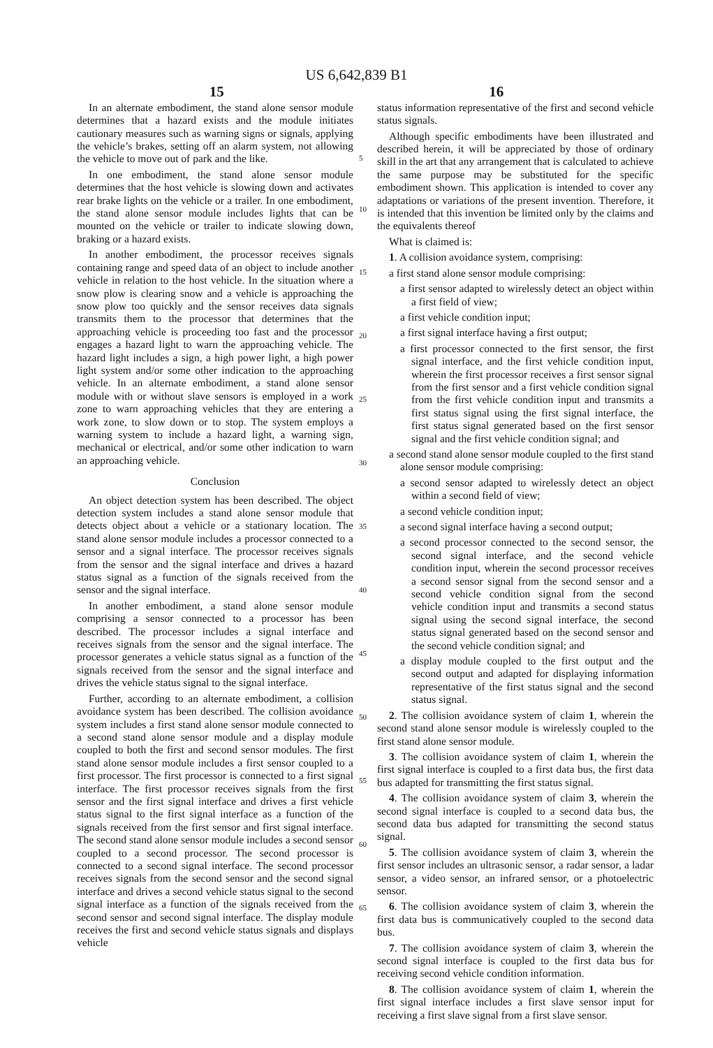US 6,642,839 B1
15 16
In an alternate embodiment, the stand alone sensor module determines that a hazard exists and the module initiates cautionary measures such as warning signs or signals, applying the vehicle’s brakes, setting off an alarm system, not allowing the vehicle to move out of park and the like.
In one embodiment, the stand alone sensor module determines that the host vehicle is slowing down and activates rear brake lights on the vehicle or a trailer. In one embodiment, the stand alone sensor module includes lights that can be mounted on the vehicle or trailer to indicate slowing down, braking or a hazard exists.
In another embodiment, the processor receives signals containing range and speed data of an object to include another vehicle in relation to the host vehicle. In the situation where a snow plow is clearing snow and a vehicle is approaching the snow plow too quickly and the sensor receives data signals transmits them to the processor that determines that the approaching vehicle is proceeding too fast and the processor engages a hazard light to warn the approaching vehicle. The hazard light includes a sign, a high power light, a high power light system and/or some other indication to the approaching vehicle. In an alternate embodiment, a stand alone sensor module with or without slave sensors is employed in a work zone to warn approaching vehicles that they are entering a work zone, to slow down or to stop. The system employs a warning system to include a hazard light, a warning sign, mechanical or electrical, and/or some other indication to warn an approaching vehicle.
Conclusion
An object detection system has been described. The object detection system includes a stand alone sensor module that detects object about a vehicle or a stationary location. The stand alone sensor module includes a processor connected to a sensor and a signal interface. The processor receives signals from the sensor and the signal interface and drives a hazard status signal as a function of the signals received from the sensor and the signal interface.
In another embodiment, a stand alone sensor module comprising a sensor connected to a processor has been described. The processor includes a signal interface and receives signals from the sensor and the signal interface. The processor generates a vehicle status signal as a function of the signals received from the sensor and the signal interface and drives the vehicle status signal to the signal interface.
Further, according to an alternate embodiment, a collision avoidance system has been described. The collision avoidance system includes a first stand alone sensor module connected to a second stand alone sensor module and a display module coupled to both the first and second sensor modules. The first stand alone sensor module includes a first sensor coupled to a first processor. The first processor is connected to a first signal interface. The first processor receives signals from the first sensor and the first signal interface and drives a first vehicle status signal to the first signal interface as a function of the signals received from the first sensor and first signal interface. The second stand alone sensor module includes a second sensor coupled to a second processor. The second processor is connected to a second signal interface. The second processor receives signals from the second sensor and the second signal interface and drives a second vehicle status signal to the second signal interface as a function of the signals received from the second sensor and second signal interface. The display module receives the first and second vehicle status signals and displays vehicle
5
10
15
20
25
30
35
40
45
50
55
60
65
status information representative of the first and second vehicle status signals.
Although specific embodiments have been illustrated and described herein, it will be appreciated by those of ordinary skill in the art that any arrangement that is calculated to achieve the same purpose may be substituted for the specific embodiment shown. This application is intended to cover any adaptations or variations of the present invention. Therefore, it is intended that this invention be limited only by the claims and the equivalents thereof
What is claimed is:
1. A collision avoidance system, comprising:
a first stand alone sensor module comprising:
a first sensor adapted to wirelessly detect an object within a first field of view;
a first vehicle condition input;
a first signal interface having a first output;
a first processor connected to the first sensor, the first signal interface, and the first vehicle condition input, wherein the first processor receives a first sensor signal from the first sensor and a first vehicle condition signal from the first vehicle condition input and transmits a first status signal using the first signal interface, the first status signal generated based on the first sensor signal and the first vehicle condition signal; and
a second stand alone sensor module coupled to the first stand alone sensor module comprising:
a second sensor adapted to wirelessly detect an object within a second field of view;
a second vehicle condition input;
a second signal interface having a second output;
a second processor connected to the second sensor, the second signal interface, and the second vehicle condition input, wherein the second processor receives a second sensor signal from the second sensor and a second vehicle condition signal from the second vehicle condition input and transmits a second status signal using the second signal interface, the second status signal generated based on the second sensor and the second vehicle condition signal; and
a display module coupled to the first output and the second output and adapted for displaying information representative of the first status signal and the second status signal.
2. The collision avoidance system of claim 1, wherein the second stand alone sensor module is wirelessly coupled to the first stand alone sensor module.
3. The collision avoidance system of claim 1, wherein the first signal interface is coupled to a first data bus, the first data bus adapted for transmitting the first status signal.
4. The collision avoidance system of claim 3, wherein the second signal interface is coupled to a second data bus, the second data bus adapted for transmitting the second status signal.
5. The collision avoidance system of claim 3, wherein the first sensor includes an ultrasonic sensor, a radar sensor, a ladar sensor, a video sensor, an infrared sensor, or a photoelectric sensor.
6. The collision avoidance system of claim 3, wherein the first data bus is communicatively coupled to the second data bus.
7. The collision avoidance system of claim 3, wherein the second signal interface is coupled to the first data bus for receiving second vehicle condition information.
8. The collision avoidance system of claim 1, wherein the first signal interface includes a first slave sensor input for receiving a first slave signal from a first slave sensor.